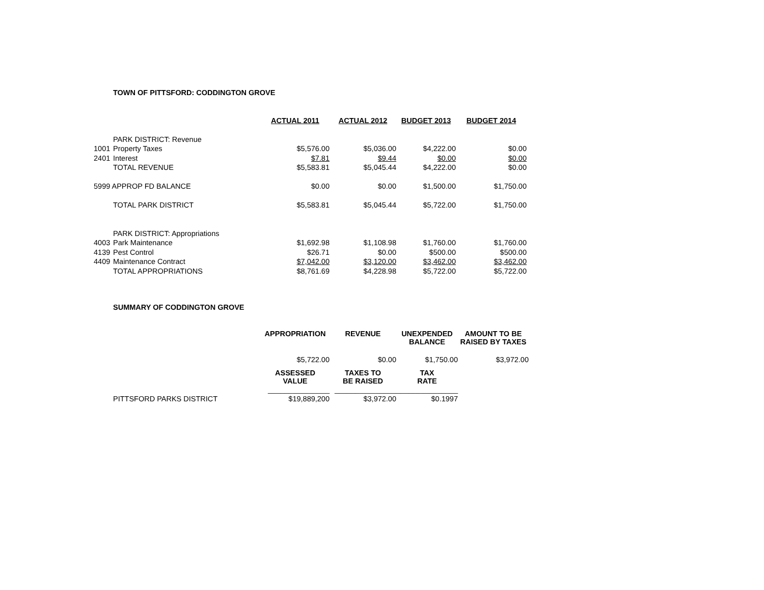TOWN OF PITTSFORD: CODDINGTON GROVE
| | | ACTUAL 2011 | ACTUAL 2012 | BUDGET 2013 | BUDGET 2014 |
| --- | --- | --- | --- | --- | --- |
| | PARK DISTRICT: Revenue | | | | |
| 1001 | Property Taxes | $5,576.00 | $5,036.00 | $4,222.00 | $0.00 |
| 2401 | Interest | $7.81 | $9.44 | $0.00 | $0.00 |
| | TOTAL REVENUE | $5,583.81 | $5,045.44 | $4,222.00 | $0.00 |
| 5999 APPROP FD BALANCE | | $0.00 | $0.00 | $1,500.00 | $1,750.00 |
| | TOTAL PARK DISTRICT | $5,583.81 | $5,045.44 | $5,722.00 | $1,750.00 |
| | PARK DISTRICT: Appropriations | | | | |
| 4003 | Park Maintenance | $1,692.98 | $1,108.98 | $1,760.00 | $1,760.00 |
| 4139 | Pest Control | $26.71 | $0.00 | $500.00 | $500.00 |
| 4409 | Maintenance Contract | $7,042.00 | $3,120.00 | $3,462.00 | $3,462.00 |
| | TOTAL APPROPRIATIONS | $8,761.69 | $4,228.98 | $5,722.00 | $5,722.00 |
SUMMARY OF CODDINGTON GROVE
| | | APPROPRIATION | REVENUE | UNEXPENDED BALANCE | AMOUNT TO BE RAISED BY TAXES |
| | | $5,722.00 | $0.00 | $1,750.00 | $3,972.00 |
| | | ASSESSED VALUE | TAXES TO BE RAISED | TAX RATE | |
| | | _______________ | _______________ | _______________ | |
| | PITTSFORD PARKS DISTRICT | $19,889,200 | $3,972.00 | $0.1997 | |